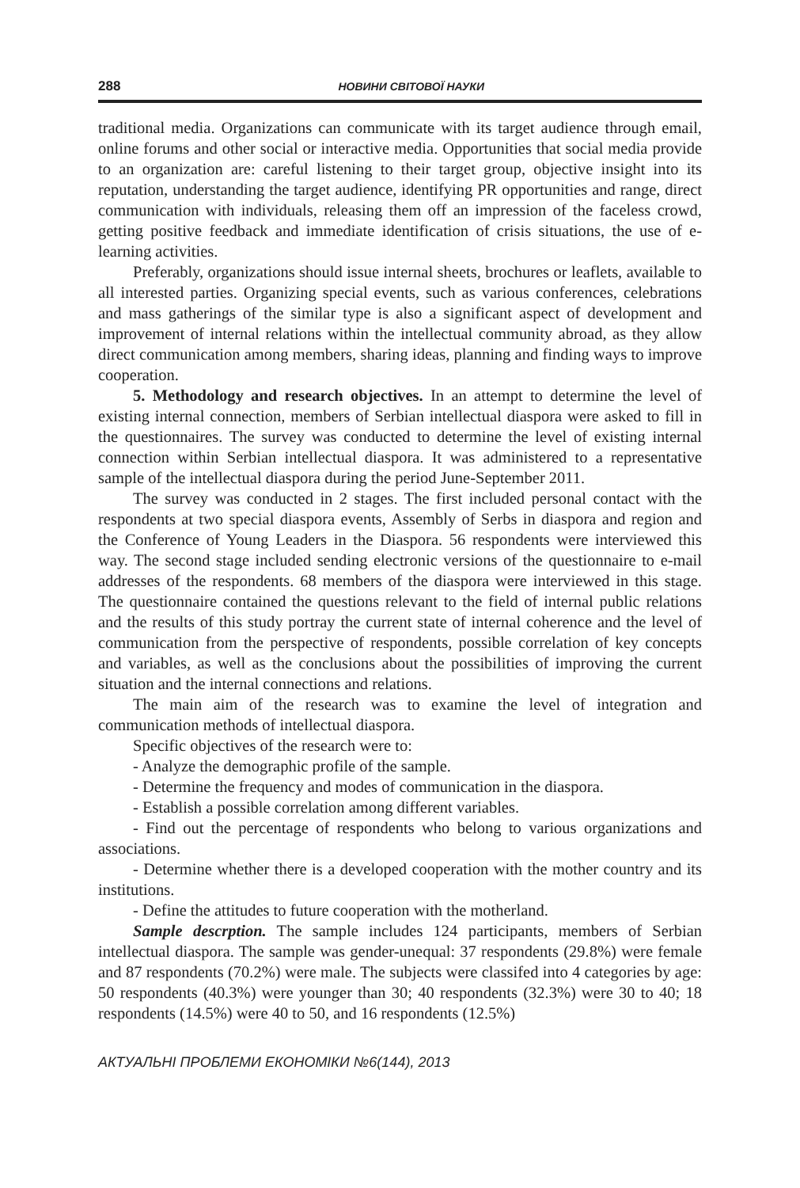288 НОВИНИ СВІТОВОЇ НАУКИ
traditional media. Organizations can communicate with its target audience through email, online forums and other social or interactive media. Opportunities that social media provide to an organization are: careful listening to their target group, objective insight into its reputation, understanding the target audience, identifying PR opportunities and range, direct communication with individuals, releasing them off an impression of the faceless crowd, getting positive feedback and immediate identification of crisis situations, the use of e-learning activities.
Preferably, organizations should issue internal sheets, brochures or leaflets, available to all interested parties. Organizing special events, such as various conferences, celebrations and mass gatherings of the similar type is also a significant aspect of development and improvement of internal relations within the intellectual community abroad, as they allow direct communication among members, sharing ideas, planning and finding ways to improve cooperation.
5. Methodology and research objectives. In an attempt to determine the level of existing internal connection, members of Serbian intellectual diaspora were asked to fill in the questionnaires. The survey was conducted to determine the level of existing internal connection within Serbian intellectual diaspora. It was administered to a representative sample of the intellectual diaspora during the period June-September 2011.
The survey was conducted in 2 stages. The first included personal contact with the respondents at two special diaspora events, Assembly of Serbs in diaspora and region and the Conference of Young Leaders in the Diaspora. 56 respondents were interviewed this way. The second stage included sending electronic versions of the questionnaire to e-mail addresses of the respondents. 68 members of the diaspora were interviewed in this stage. The questionnaire contained the questions relevant to the field of internal public relations and the results of this study portray the current state of internal coherence and the level of communication from the perspective of respondents, possible correlation of key concepts and variables, as well as the conclusions about the possibilities of improving the current situation and the internal connections and relations.
The main aim of the research was to examine the level of integration and communication methods of intellectual diaspora.
Specific objectives of the research were to:
- Analyze the demographic profile of the sample.
- Determine the frequency and modes of communication in the diaspora.
- Establish a possible correlation among different variables.
- Find out the percentage of respondents who belong to various organizations and associations.
- Determine whether there is a developed cooperation with the mother country and its institutions.
- Define the attitudes to future cooperation with the motherland.
Sample descrption. The sample includes 124 participants, members of Serbian intellectual diaspora. The sample was gender-unequal: 37 respondents (29.8%) were female and 87 respondents (70.2%) were male. The subjects were classifed into 4 categories by age: 50 respondents (40.3%) were younger than 30; 40 respondents (32.3%) were 30 to 40; 18 respondents (14.5%) were 40 to 50, and 16 respondents (12.5%)
АКТУАЛЬНІ ПРОБЛЕМИ ЕКОНОМІКИ №6(144), 2013